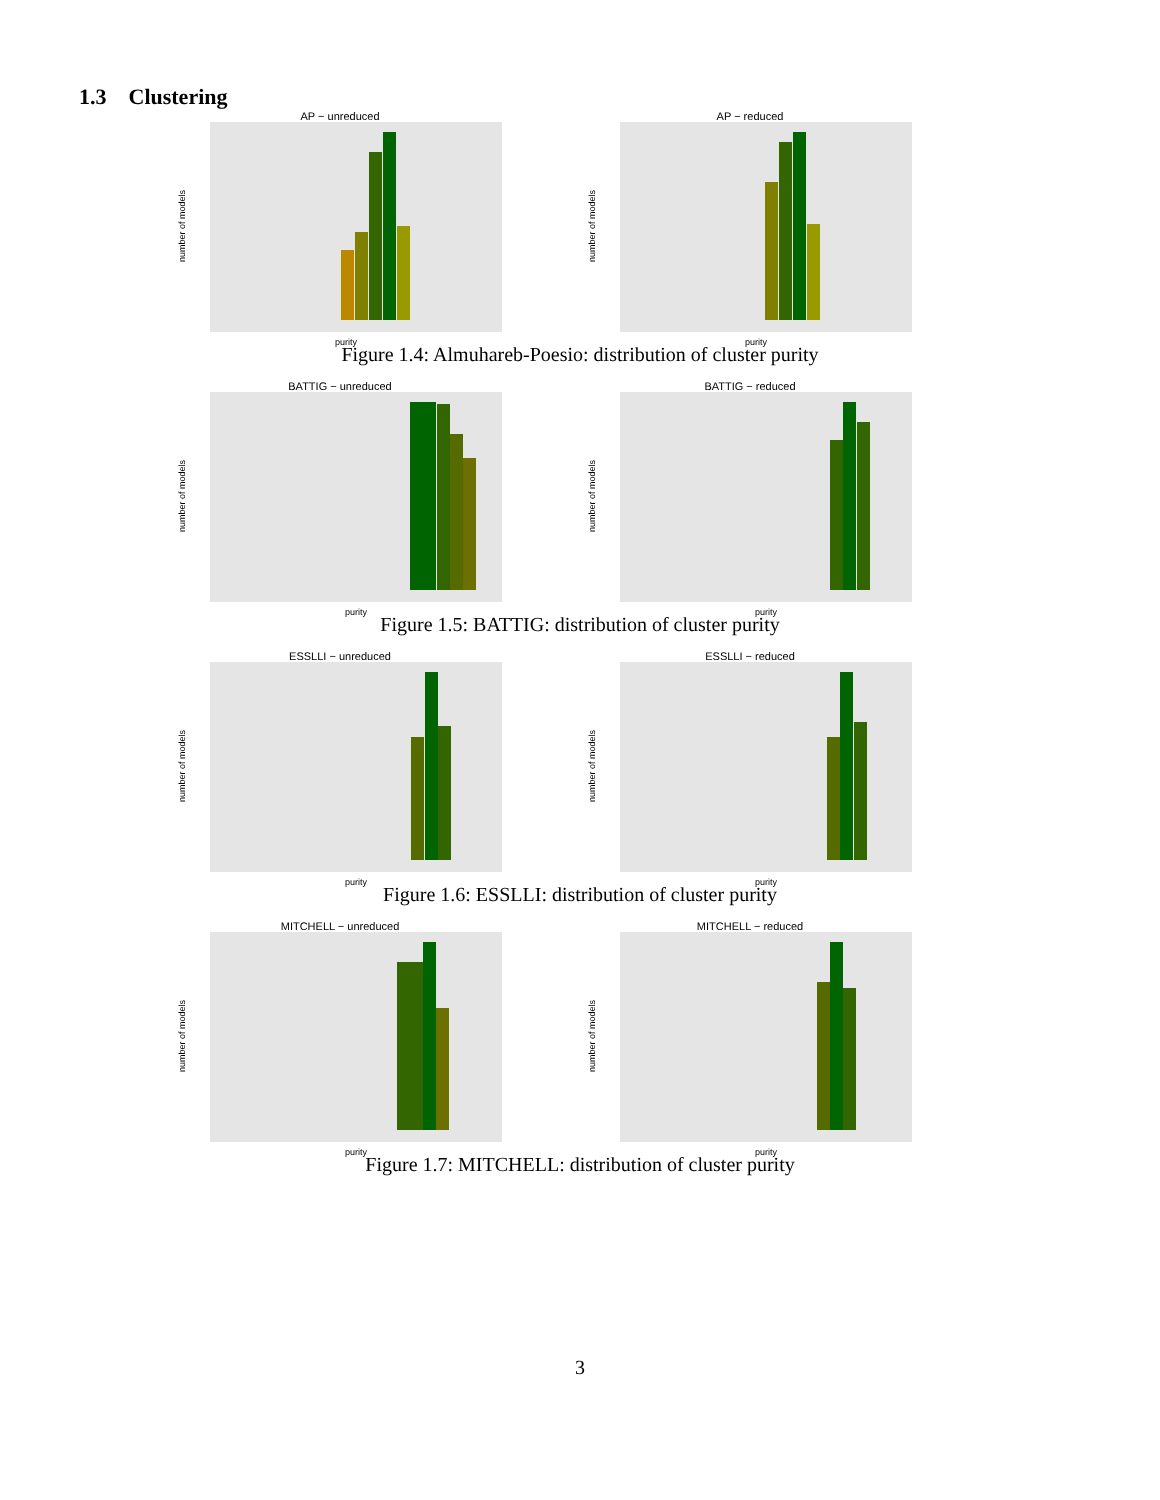1.3 Clustering
AP − unreduced
purity
number of models
AP − reduced
purity
number of models
Figure 1.4: Almuhareb-Poesio: distribution of cluster purity
BATTIG − unreduced
purity
number of models
BATTIG − reduced
purity
number of models
Figure 1.5: BATTIG: distribution of cluster purity
ESSLLI − unreduced
purity
number of models
ESSLLI − reduced
purity
number of models
Figure 1.6: ESSLLI: distribution of cluster purity
MITCHELL − unreduced
purity
number of models
MITCHELL − reduced
purity
number of models
Figure 1.7: MITCHELL: distribution of cluster purity
3